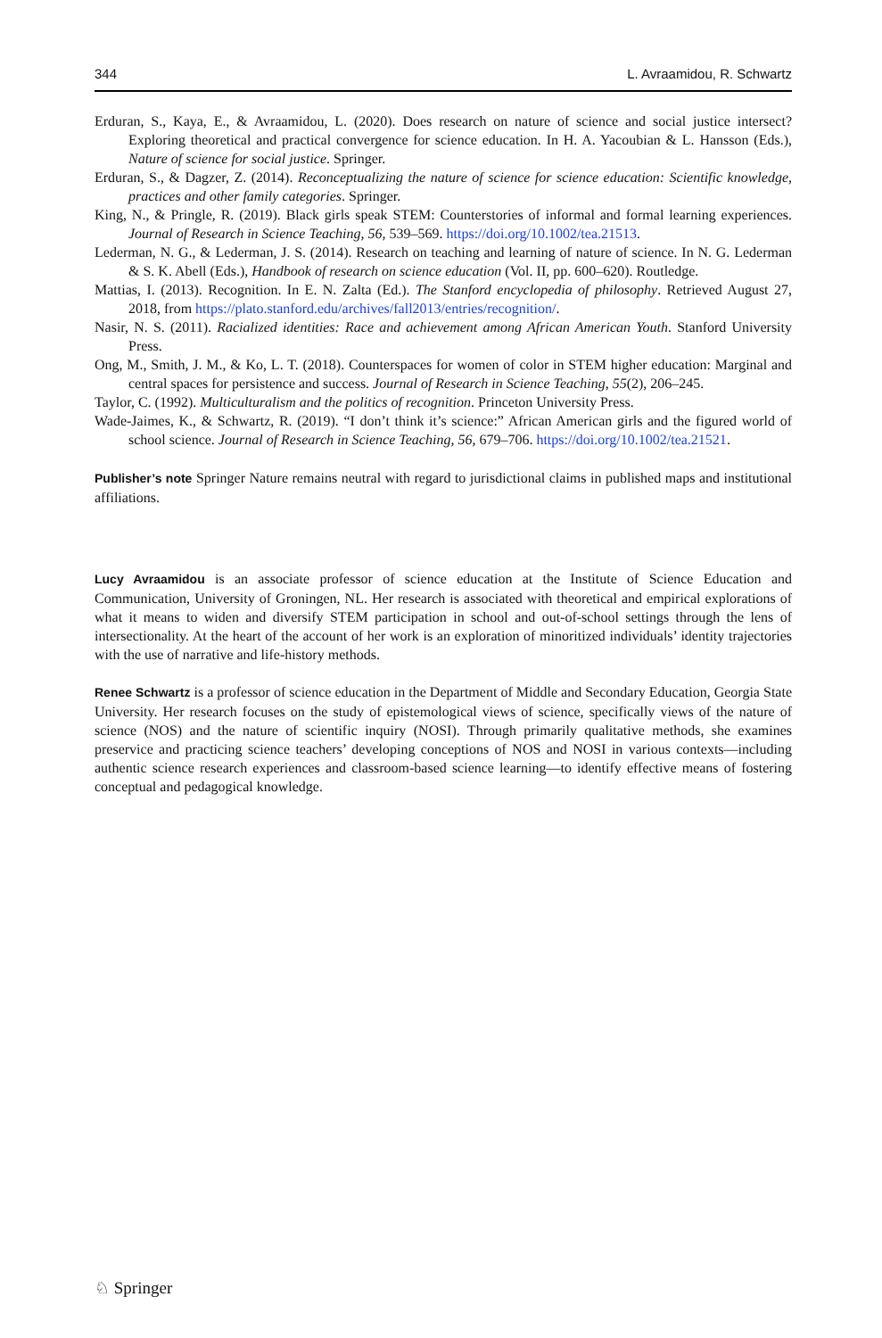344 L. Avraamidou, R. Schwartz
Erduran, S., Kaya, E., & Avraamidou, L. (2020). Does research on nature of science and social justice intersect? Exploring theoretical and practical convergence for science education. In H. A. Yacoubian & L. Hansson (Eds.), Nature of science for social justice. Springer.
Erduran, S., & Dagzer, Z. (2014). Reconceptualizing the nature of science for science education: Scientific knowledge, practices and other family categories. Springer.
King, N., & Pringle, R. (2019). Black girls speak STEM: Counterstories of informal and formal learning experiences. Journal of Research in Science Teaching, 56, 539–569. https://doi.org/10.1002/tea.21513.
Lederman, N. G., & Lederman, J. S. (2014). Research on teaching and learning of nature of science. In N. G. Lederman & S. K. Abell (Eds.), Handbook of research on science education (Vol. II, pp. 600–620). Routledge.
Mattias, I. (2013). Recognition. In E. N. Zalta (Ed.). The Stanford encyclopedia of philosophy. Retrieved August 27, 2018, from https://plato.stanford.edu/archives/fall2013/entries/recognition/.
Nasir, N. S. (2011). Racialized identities: Race and achievement among African American Youth. Stanford University Press.
Ong, M., Smith, J. M., & Ko, L. T. (2018). Counterspaces for women of color in STEM higher education: Marginal and central spaces for persistence and success. Journal of Research in Science Teaching, 55(2), 206–245.
Taylor, C. (1992). Multiculturalism and the politics of recognition. Princeton University Press.
Wade-Jaimes, K., & Schwartz, R. (2019). “I don’t think it’s science:” African American girls and the figured world of school science. Journal of Research in Science Teaching, 56, 679–706. https://doi.org/10.1002/tea.21521.
Publisher’s note Springer Nature remains neutral with regard to jurisdictional claims in published maps and institutional affiliations.
Lucy Avraamidou is an associate professor of science education at the Institute of Science Education and Communication, University of Groningen, NL. Her research is associated with theoretical and empirical explorations of what it means to widen and diversify STEM participation in school and out-of-school settings through the lens of intersectionality. At the heart of the account of her work is an exploration of minoritized individuals’ identity trajectories with the use of narrative and life-history methods.
Renee Schwartz is a professor of science education in the Department of Middle and Secondary Education, Georgia State University. Her research focuses on the study of epistemological views of science, specifically views of the nature of science (NOS) and the nature of scientific inquiry (NOSI). Through primarily qualitative methods, she examines preservice and practicing science teachers’ developing conceptions of NOS and NOSI in various contexts—including authentic science research experiences and classroom-based science learning—to identify effective means of fostering conceptual and pedagogical knowledge.
♘ Springer